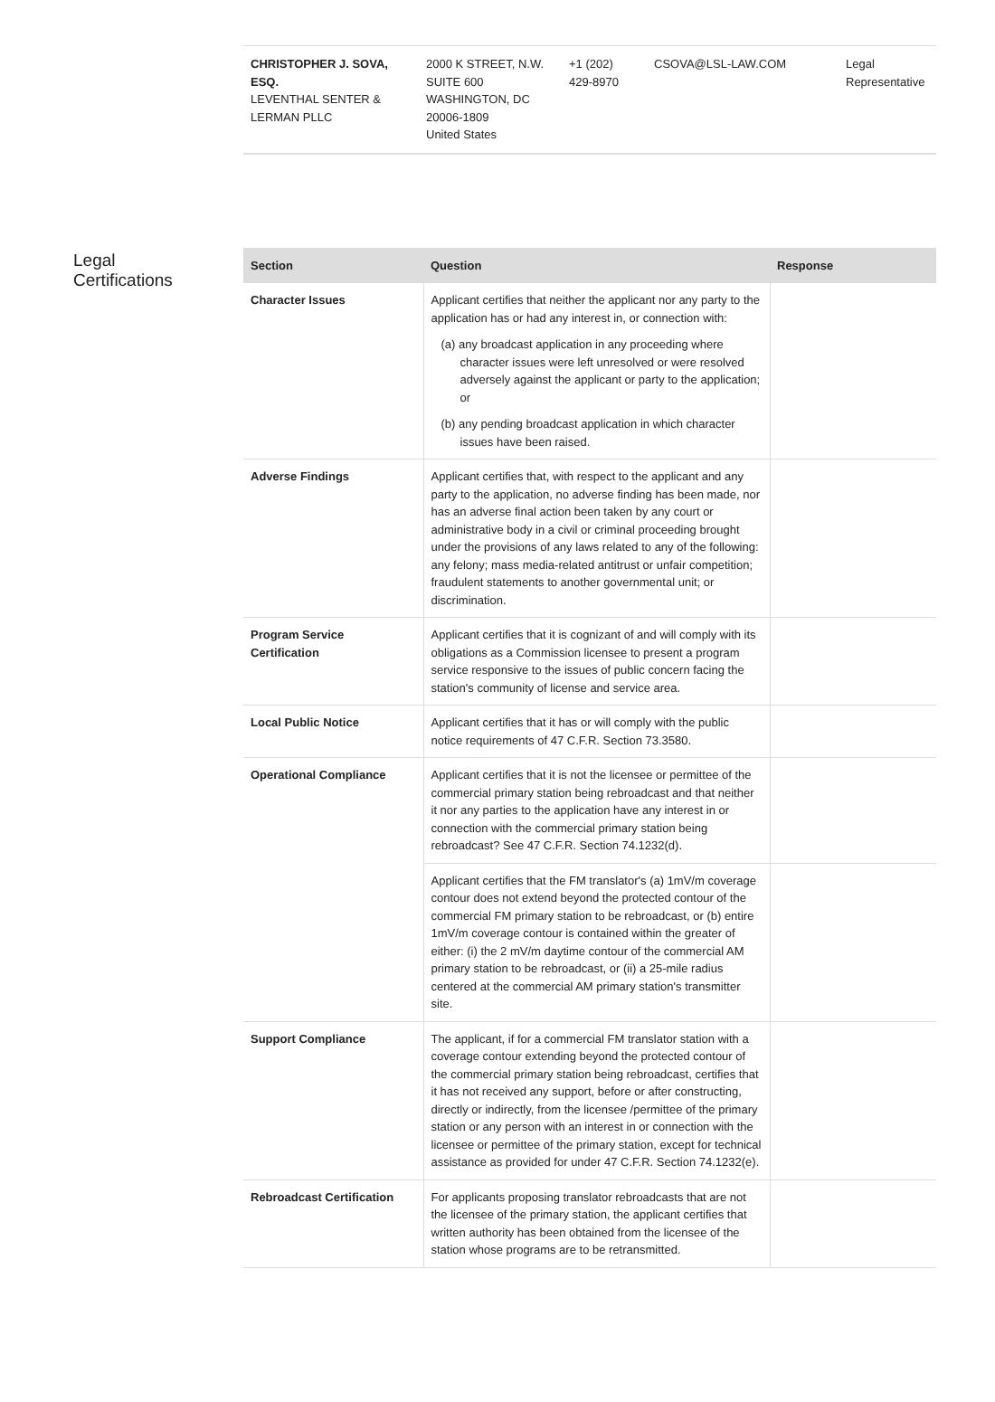| CHRISTOPHER J. SOVA, ESQ. LEVENTHAL SENTER & LERMAN PLLC | 2000 K STREET, N.W. SUITE 600 WASHINGTON, DC 20006-1809 United States | +1 (202) 429-8970 | CSOVA@LSL-LAW.COM | Legal Representative |
Legal
Certifications
| Section | Question | Response |
| --- | --- | --- |
| Character Issues | Applicant certifies that neither the applicant nor any party to the application has or had any interest in, or connection with: (a) any broadcast application in any proceeding where character issues were left unresolved or were resolved adversely against the applicant or party to the application; or (b) any pending broadcast application in which character issues have been raised. | |
| Adverse Findings | Applicant certifies that, with respect to the applicant and any party to the application, no adverse finding has been made, nor has an adverse final action been taken by any court or administrative body in a civil or criminal proceeding brought under the provisions of any laws related to any of the following: any felony; mass media-related antitrust or unfair competition; fraudulent statements to another governmental unit; or discrimination. | |
| Program Service Certification | Applicant certifies that it is cognizant of and will comply with its obligations as a Commission licensee to present a program service responsive to the issues of public concern facing the station's community of license and service area. | |
| Local Public Notice | Applicant certifies that it has or will comply with the public notice requirements of 47 C.F.R. Section 73.3580. | |
| Operational Compliance | Applicant certifies that it is not the licensee or permittee of the commercial primary station being rebroadcast and that neither it nor any parties to the application have any interest in or connection with the commercial primary station being rebroadcast? See 47 C.F.R. Section 74.1232(d). | |
| | Applicant certifies that the FM translator's (a) 1mV/m coverage contour does not extend beyond the protected contour of the commercial FM primary station to be rebroadcast, or (b) entire 1mV/m coverage contour is contained within the greater of either: (i) the 2 mV/m daytime contour of the commercial AM primary station to be rebroadcast, or (ii) a 25-mile radius centered at the commercial AM primary station's transmitter site. | |
| Support Compliance | The applicant, if for a commercial FM translator station with a coverage contour extending beyond the protected contour of the commercial primary station being rebroadcast, certifies that it has not received any support, before or after constructing, directly or indirectly, from the licensee /permittee of the primary station or any person with an interest in or connection with the licensee or permittee of the primary station, except for technical assistance as provided for under 47 C.F.R. Section 74.1232(e). | |
| Rebroadcast Certification | For applicants proposing translator rebroadcasts that are not the licensee of the primary station, the applicant certifies that written authority has been obtained from the licensee of the station whose programs are to be retransmitted. | |